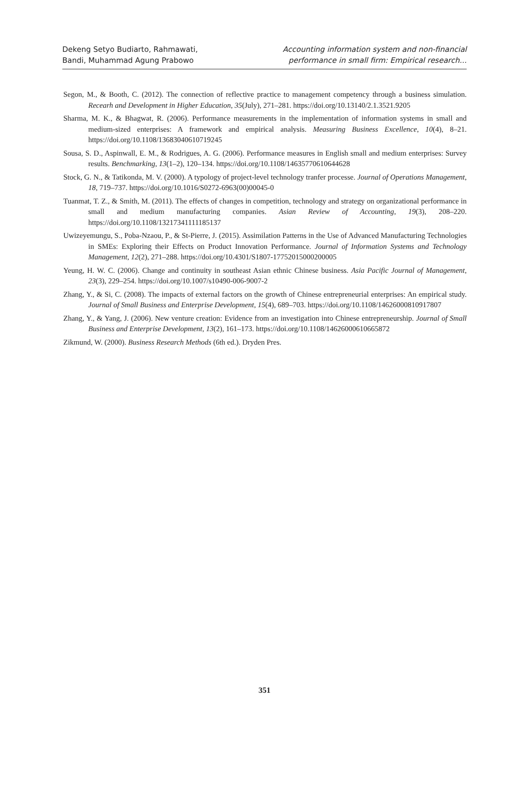Dekeng Setyo Budiarto, Rahmawati,
Bandi, Muhammad Agung Prabowo
Accounting information system and non-financial
performance in small firm: Empirical research...
Segon, M., & Booth, C. (2012). The connection of reflective practice to management competency through a business simulation. Recearh and Development in Higher Education, 35(July), 271–281. https://doi.org/10.13140/2.1.3521.9205
Sharma, M. K., & Bhagwat, R. (2006). Performance measurements in the implementation of information systems in small and medium-sized enterprises: A framework and empirical analysis. Measuring Business Excellence, 10(4), 8–21. https://doi.org/10.1108/13683040610719245
Sousa, S. D., Aspinwall, E. M., & Rodrigues, A. G. (2006). Performance measures in English small and medium enterprises: Survey results. Benchmarking, 13(1–2), 120–134. https://doi.org/10.1108/14635770610644628
Stock, G. N., & Tatikonda, M. V. (2000). A typology of project-level technology tranfer processe. Journal of Operations Management, 18, 719–737. https://doi.org/10.1016/S0272-6963(00)00045-0
Tuanmat, T. Z., & Smith, M. (2011). The effects of changes in competition, technology and strategy on organizational performance in small and medium manufacturing companies. Asian Review of Accounting, 19(3), 208–220. https://doi.org/10.1108/13217341111185137
Uwizeyemungu, S., Poba-Nzaou, P., & St-Pierre, J. (2015). Assimilation Patterns in the Use of Advanced Manufacturing Technologies in SMEs: Exploring their Effects on Product Innovation Performance. Journal of Information Systems and Technology Management, 12(2), 271–288. https://doi.org/10.4301/S1807-17752015000200005
Yeung, H. W. C. (2006). Change and continuity in southeast Asian ethnic Chinese business. Asia Pacific Journal of Management, 23(3), 229–254. https://doi.org/10.1007/s10490-006-9007-2
Zhang, Y., & Si, C. (2008). The impacts of external factors on the growth of Chinese entrepreneurial enterprises: An empirical study. Journal of Small Business and Enterprise Development, 15(4), 689–703. https://doi.org/10.1108/14626000810917807
Zhang, Y., & Yang, J. (2006). New venture creation: Evidence from an investigation into Chinese entrepreneurship. Journal of Small Business and Enterprise Development, 13(2), 161–173. https://doi.org/10.1108/14626000610665872
Zikmund, W. (2000). Business Research Methods (6th ed.). Dryden Pres.
351